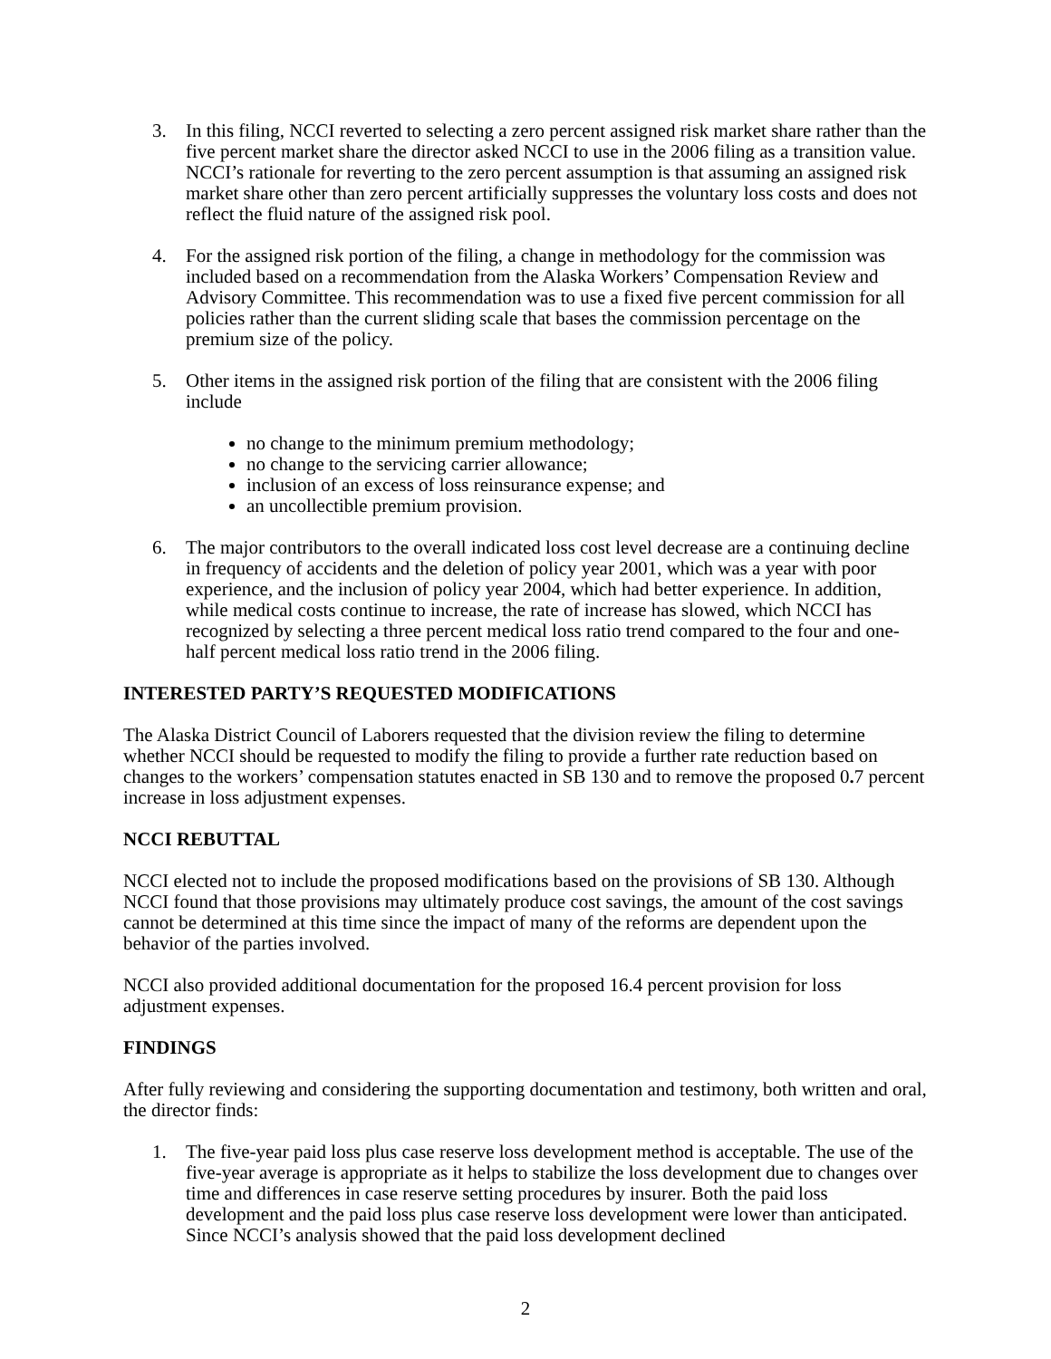3. In this filing, NCCI reverted to selecting a zero percent assigned risk market share rather than the five percent market share the director asked NCCI to use in the 2006 filing as a transition value. NCCI’s rationale for reverting to the zero percent assumption is that assuming an assigned risk market share other than zero percent artificially suppresses the voluntary loss costs and does not reflect the fluid nature of the assigned risk pool.
4. For the assigned risk portion of the filing, a change in methodology for the commission was included based on a recommendation from the Alaska Workers’ Compensation Review and Advisory Committee. This recommendation was to use a fixed five percent commission for all policies rather than the current sliding scale that bases the commission percentage on the premium size of the policy.
5. Other items in the assigned risk portion of the filing that are consistent with the 2006 filing include
no change to the minimum premium methodology;
no change to the servicing carrier allowance;
inclusion of an excess of loss reinsurance expense; and
an uncollectible premium provision.
6. The major contributors to the overall indicated loss cost level decrease are a continuing decline in frequency of accidents and the deletion of policy year 2001, which was a year with poor experience, and the inclusion of policy year 2004, which had better experience. In addition, while medical costs continue to increase, the rate of increase has slowed, which NCCI has recognized by selecting a three percent medical loss ratio trend compared to the four and one-half percent medical loss ratio trend in the 2006 filing.
INTERESTED PARTY’S REQUESTED MODIFICATIONS
The Alaska District Council of Laborers requested that the division review the filing to determine whether NCCI should be requested to modify the filing to provide a further rate reduction based on changes to the workers’ compensation statutes enacted in SB 130 and to remove the proposed 0. 7 percent increase in loss adjustment expenses.
NCCI REBUTTAL
NCCI elected not to include the proposed modifications based on the provisions of SB 130. Although NCCI found that those provisions may ultimately produce cost savings, the amount of the cost savings cannot be determined at this time since the impact of many of the reforms are dependent upon the behavior of the parties involved.
NCCI also provided additional documentation for the proposed 16.4 percent provision for loss adjustment expenses.
FINDINGS
After fully reviewing and considering the supporting documentation and testimony, both written and oral, the director finds:
1. The five-year paid loss plus case reserve loss development method is acceptable. The use of the five-year average is appropriate as it helps to stabilize the loss development due to changes over time and differences in case reserve setting procedures by insurer. Both the paid loss development and the paid loss plus case reserve loss development were lower than anticipated. Since NCCI’s analysis showed that the paid loss development declined
2